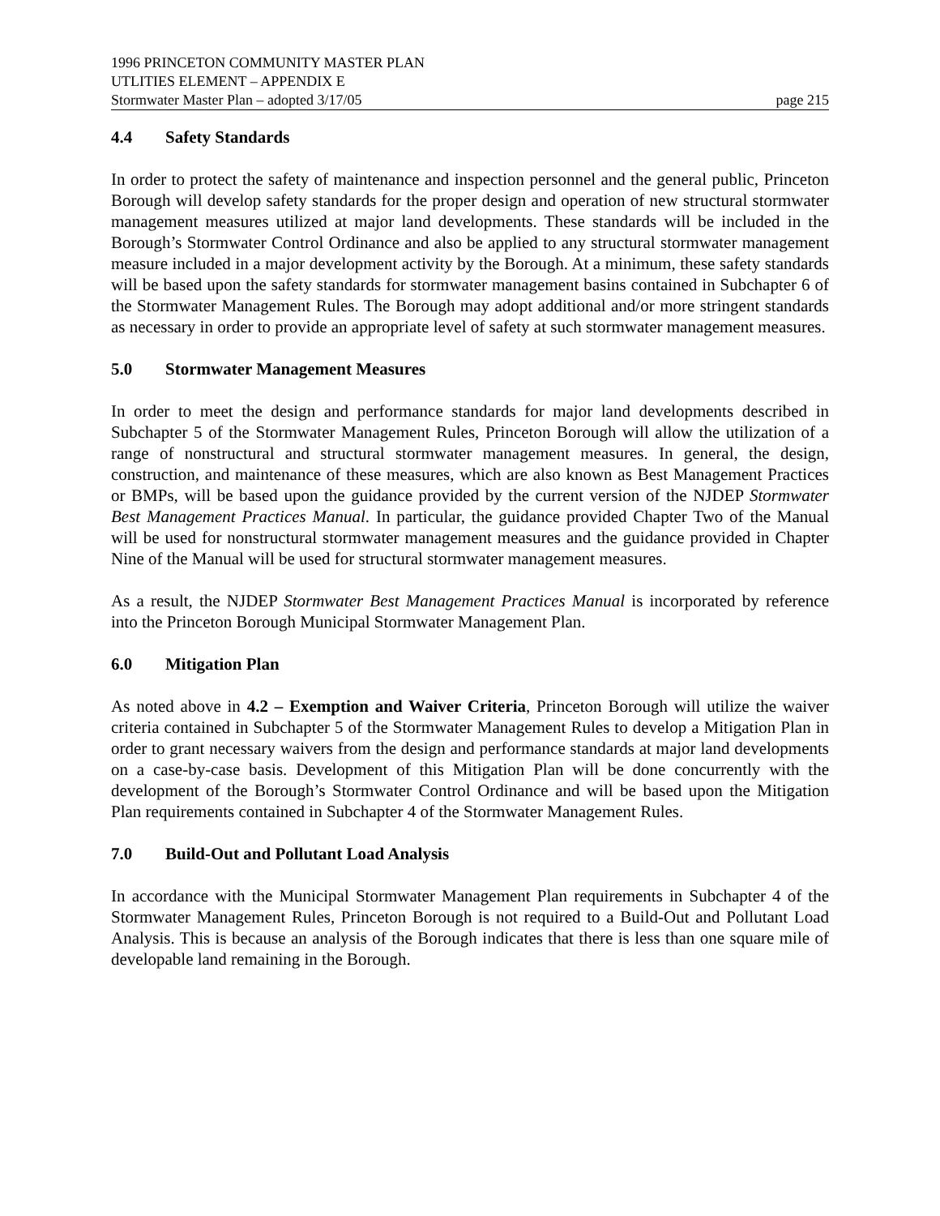1996 PRINCETON COMMUNITY MASTER PLAN
UTLITIES ELEMENT – APPENDIX E
Stormwater Master Plan – adopted 3/17/05 page 215
4.4 Safety Standards
In order to protect the safety of maintenance and inspection personnel and the general public, Princeton Borough will develop safety standards for the proper design and operation of new structural stormwater management measures utilized at major land developments. These standards will be included in the Borough’s Stormwater Control Ordinance and also be applied to any structural stormwater management measure included in a major development activity by the Borough. At a minimum, these safety standards will be based upon the safety standards for stormwater management basins contained in Subchapter 6 of the Stormwater Management Rules. The Borough may adopt additional and/or more stringent standards as necessary in order to provide an appropriate level of safety at such stormwater management measures.
5.0 Stormwater Management Measures
In order to meet the design and performance standards for major land developments described in Subchapter 5 of the Stormwater Management Rules, Princeton Borough will allow the utilization of a range of nonstructural and structural stormwater management measures. In general, the design, construction, and maintenance of these measures, which are also known as Best Management Practices or BMPs, will be based upon the guidance provided by the current version of the NJDEP Stormwater Best Management Practices Manual. In particular, the guidance provided Chapter Two of the Manual will be used for nonstructural stormwater management measures and the guidance provided in Chapter Nine of the Manual will be used for structural stormwater management measures.
As a result, the NJDEP Stormwater Best Management Practices Manual is incorporated by reference into the Princeton Borough Municipal Stormwater Management Plan.
6.0 Mitigation Plan
As noted above in 4.2 – Exemption and Waiver Criteria, Princeton Borough will utilize the waiver criteria contained in Subchapter 5 of the Stormwater Management Rules to develop a Mitigation Plan in order to grant necessary waivers from the design and performance standards at major land developments on a case-by-case basis. Development of this Mitigation Plan will be done concurrently with the development of the Borough’s Stormwater Control Ordinance and will be based upon the Mitigation Plan requirements contained in Subchapter 4 of the Stormwater Management Rules.
7.0 Build-Out and Pollutant Load Analysis
In accordance with the Municipal Stormwater Management Plan requirements in Subchapter 4 of the Stormwater Management Rules, Princeton Borough is not required to a Build-Out and Pollutant Load Analysis. This is because an analysis of the Borough indicates that there is less than one square mile of developable land remaining in the Borough.